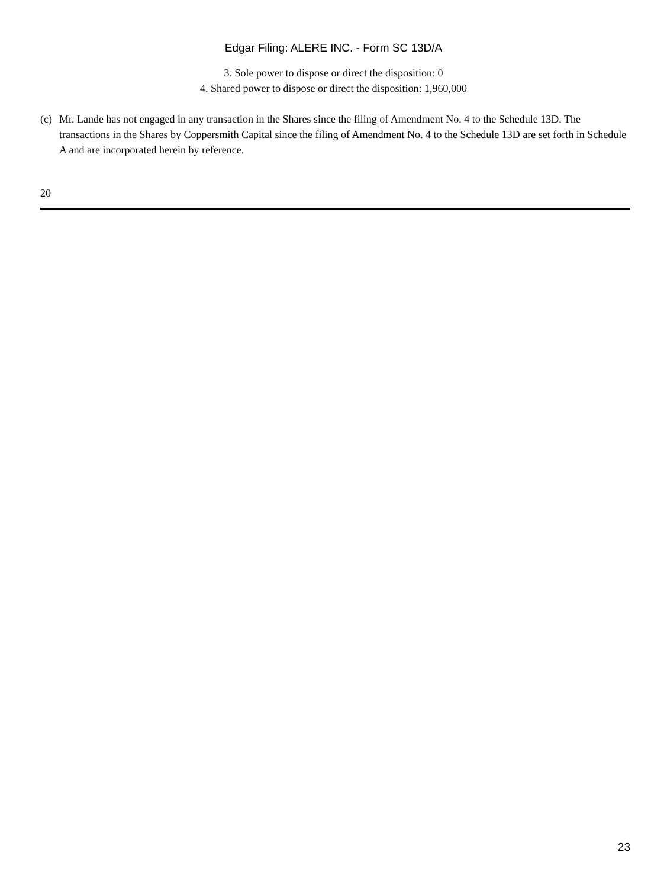Edgar Filing: ALERE INC. - Form SC 13D/A
3. Sole power to dispose or direct the disposition: 0
4. Shared power to dispose or direct the disposition: 1,960,000
(c) Mr. Lande has not engaged in any transaction in the Shares since the filing of Amendment No. 4 to the Schedule 13D. The transactions in the Shares by Coppersmith Capital since the filing of Amendment No. 4 to the Schedule 13D are set forth in Schedule A and are incorporated herein by reference.
20
23